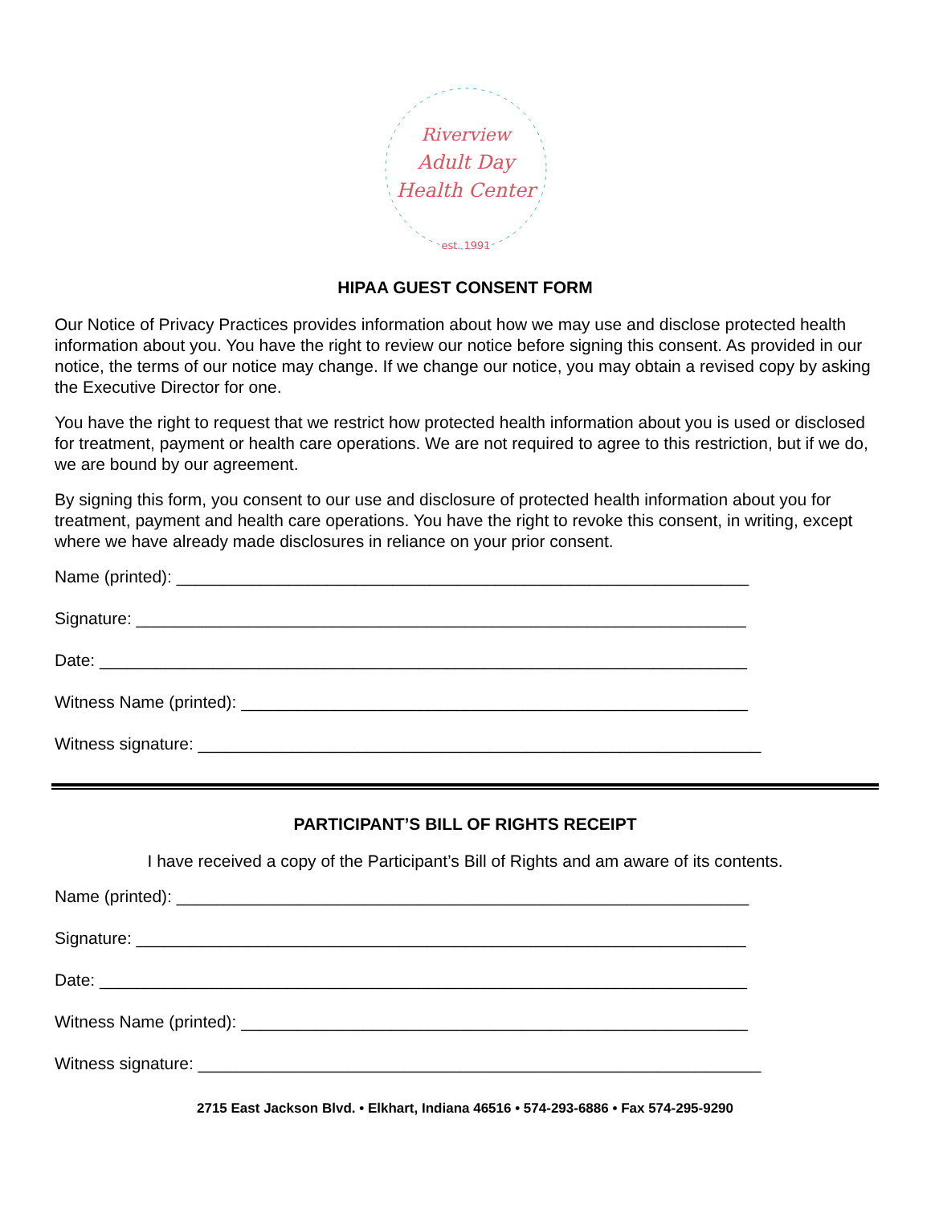Riverview
Adult Day
Health Center
est. 1991
HIPAA GUEST CONSENT FORM
Our Notice of Privacy Practices provides information about how we may use and disclose protected health information about you. You have the right to review our notice before signing this consent. As provided in our notice, the terms of our notice may change. If we change our notice, you may obtain a revised copy by asking the Executive Director for one.
You have the right to request that we restrict how protected health information about you is used or disclosed for treatment, payment or health care operations. We are not required to agree to this restriction, but if we do, we are bound by our agreement.
By signing this form, you consent to our use and disclosure of protected health information about you for treatment, payment and health care operations. You have the right to revoke this consent, in writing, except where we have already made disclosures in reliance on your prior consent.
Name (printed): _____________________________________________________________
Signature: _________________________________________________________________
Date: _____________________________________________________________________
Witness Name (printed): ______________________________________________________
Witness signature: ____________________________________________________________
PARTICIPANT’S BILL OF RIGHTS RECEIPT
I have received a copy of the Participant’s Bill of Rights and am aware of its contents.
Name (printed): _____________________________________________________________
Signature: _________________________________________________________________
Date: _____________________________________________________________________
Witness Name (printed): ______________________________________________________
Witness signature: ____________________________________________________________
2715 East Jackson Blvd. • Elkhart, Indiana 46516 • 574-293-6886 • Fax 574-295-9290